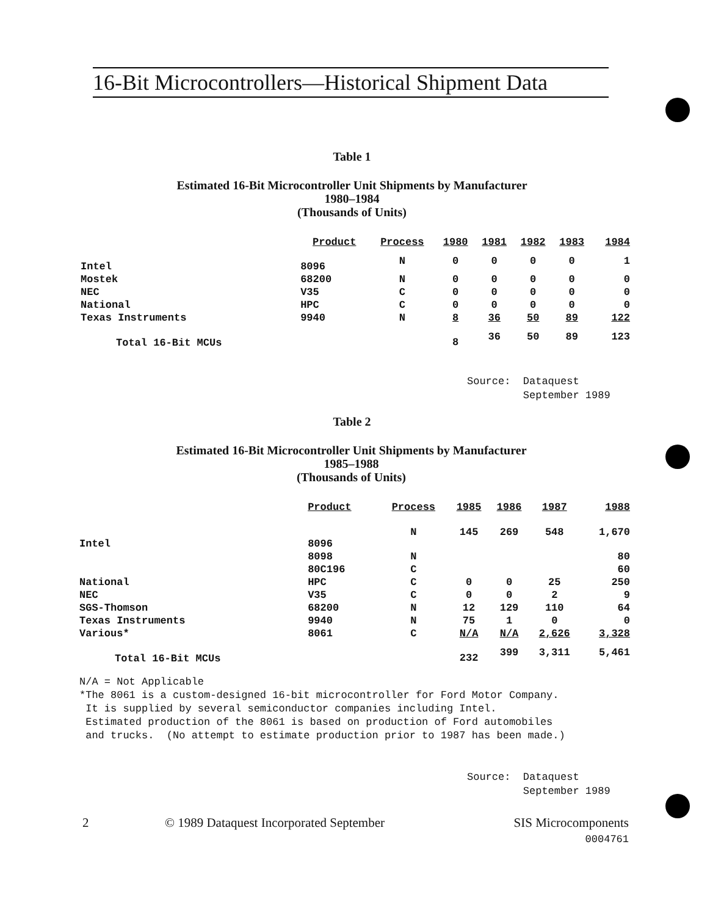16-Bit Microcontrollers—Historical Shipment Data
Table 1
Estimated 16-Bit Microcontroller Unit Shipments by Manufacturer
1980–1984
(Thousands of Units)
| | Product | Process | 1980 | 1981 | 1982 | 1983 | 1984 |
| --- | --- | --- | --- | --- | --- | --- | --- |
| Intel | 8096 | N | 0 | 0 | 0 | 0 | 1 |
| Mostek | 68200 | N | 0 | 0 | 0 | 0 | 0 |
| NEC | V35 | C | 0 | 0 | 0 | 0 | 0 |
| National | HPC | C | 0 | 0 | 0 | 0 | 0 |
| Texas Instruments | 9940 | N | 8 | 36 | 50 | 89 | 122 |
| Total 16-Bit MCUs | | | 8 | 36 | 50 | 89 | 123 |
Source: Dataquest September 1989
Table 2
Estimated 16-Bit Microcontroller Unit Shipments by Manufacturer
1985–1988
(Thousands of Units)
| | Product | Process | 1985 | 1986 | 1987 | 1988 |
| --- | --- | --- | --- | --- | --- | --- |
| Intel | 8096 | N | 145 | 269 | 548 | 1,670 |
| | 8098 | N | | | | 80 |
| | 80C196 | C | | | | 60 |
| National | HPC | C | 0 | 0 | 25 | 250 |
| NEC | V35 | C | 0 | 0 | 2 | 9 |
| SGS-Thomson | 68200 | N | 12 | 129 | 110 | 64 |
| Texas Instruments | 9940 | N | 75 | 1 | 0 | 0 |
| Various* | 8061 | C | N/A | N/A | 2,626 | 3,328 |
| Total 16-Bit MCUs | | | 232 | 399 | 3,311 | 5,461 |
N/A = Not Applicable *The 8061 is a custom-designed 16-bit microcontroller for Ford Motor Company. It is supplied by several semiconductor companies including Intel. Estimated production of the 8061 is based on production of Ford automobiles and trucks. (No attempt to estimate production prior to 1987 has been made.)
Source: Dataquest September 1989
2 © 1989 Dataquest Incorporated September SIS Microcomponents
0004761